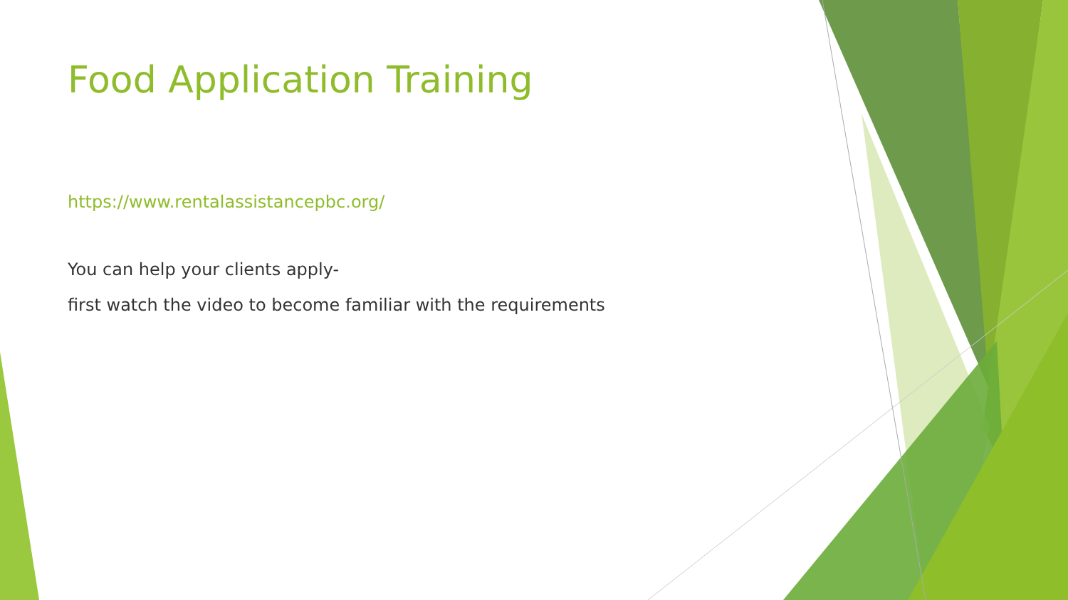Food Application Training
https://www.rentalassistancepbc.org/
You can help your clients apply-
first watch the video to become familiar with the requirements